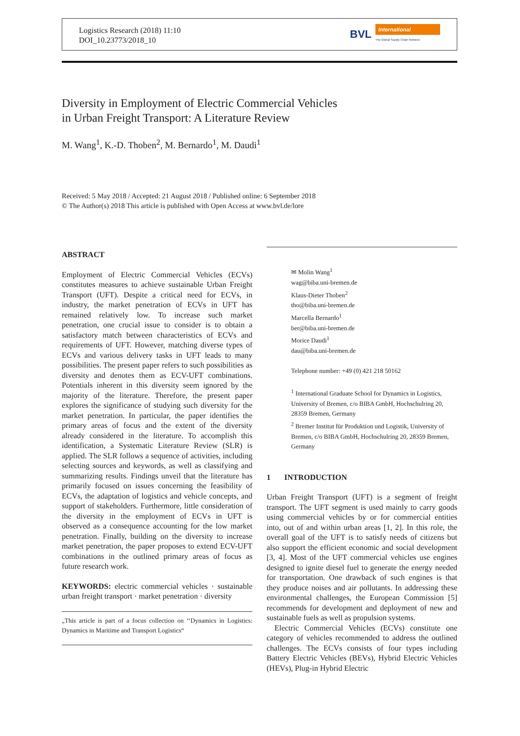Logistics Research (2018) 11:10
DOI_10.23773/2018_10
BVL
International
The Global Supply Chain Network
Diversity in Employment of Electric Commercial Vehicles
in Urban Freight Transport: A Literature Review
M. Wang<sup>1</sup>, K.-D. Thoben<sup>2</sup>, M. Bernardo<sup>1</sup>, M. Daudi<sup>1</sup>
Received: 5 May 2018 / Accepted: 21 August 2018 / Published online: 6 September 2018
© The Author(s) 2018 This article is published with Open Access at www.bvl.de/lore
ABSTRACT
Employment of Electric Commercial Vehicles (ECVs) constitutes measures to achieve sustainable Urban Freight Transport (UFT). Despite a critical need for ECVs, in industry, the market penetration of ECVs in UFT has remained relatively low. To increase such market penetration, one crucial issue to consider is to obtain a satisfactory match between characteristics of ECVs and requirements of UFT. However, matching diverse types of ECVs and various delivery tasks in UFT leads to many possibilities. The present paper refers to such possibilities as diversity and denotes them as ECV-UFT combinations. Potentials inherent in this diversity seem ignored by the majority of the literature. Therefore, the present paper explores the significance of studying such diversity for the market penetration. In particular, the paper identifies the primary areas of focus and the extent of the diversity already considered in the literature. To accomplish this identification, a Systematic Literature Review (SLR) is applied. The SLR follows a sequence of activities, including selecting sources and keywords, as well as classifying and summarizing results. Findings unveil that the literature has primarily focused on issues concerning the feasibility of ECVs, the adaptation of logistics and vehicle concepts, and support of stakeholders. Furthermore, little consideration of the diversity in the employment of ECVs in UFT is observed as a consequence accounting for the low market penetration. Finally, building on the diversity to increase market penetration, the paper proposes to extend ECV-UFT combinations in the outlined primary areas of focus as future research work.
KEYWORDS: electric commercial vehicles · sustainable urban freight transport · market penetration · diversity
„This article is part of a focus collection on ‘‘Dynamics in Logistics: Dynamics in Maritime and Transport Logistics“
✉ Molin Wang<sup>1</sup>
wag@biba.uni-bremen.de
Klaus-Dieter Thoben<sup>2</sup>
tho@biba.uni-bremen.de
Marcella Bernardo<sup>1</sup>
ber@biba.uni-bremen.de
Morice Daudi<sup>1</sup>
dau@biba.uni-bremen.de
Telephone number: +49 (0) 421 218 50162
<sup>1</sup> International Graduate School for Dynamics in Logistics, University of Bremen, c/o BIBA GmbH, Hochschulring 20, 28359 Bremen, Germany
<sup>2</sup> Bremer Institut für Produktion und Logistik, University of Bremen, c/o BIBA GmbH, Hochschulring 20, 28359 Bremen, Germany
1 INTRODUCTION
Urban Freight Transport (UFT) is a segment of freight transport. The UFT segment is used mainly to carry goods using commercial vehicles by or for commercial entities into, out of and within urban areas [1, 2]. In this role, the overall goal of the UFT is to satisfy needs of citizens but also support the efficient economic and social development [3, 4]. Most of the UFT commercial vehicles use engines designed to ignite diesel fuel to generate the energy needed for transportation. One drawback of such engines is that they produce noises and air pollutants. In addressing these environmental challenges, the European Commission [5] recommends for development and deployment of new and sustainable fuels as well as propulsion systems.
Electric Commercial Vehicles (ECVs) constitute one category of vehicles recommended to address the outlined challenges. The ECVs consists of four types including Battery Electric Vehicles (BEVs), Hybrid Electric Vehicles (HEVs), Plug-in Hybrid Electric